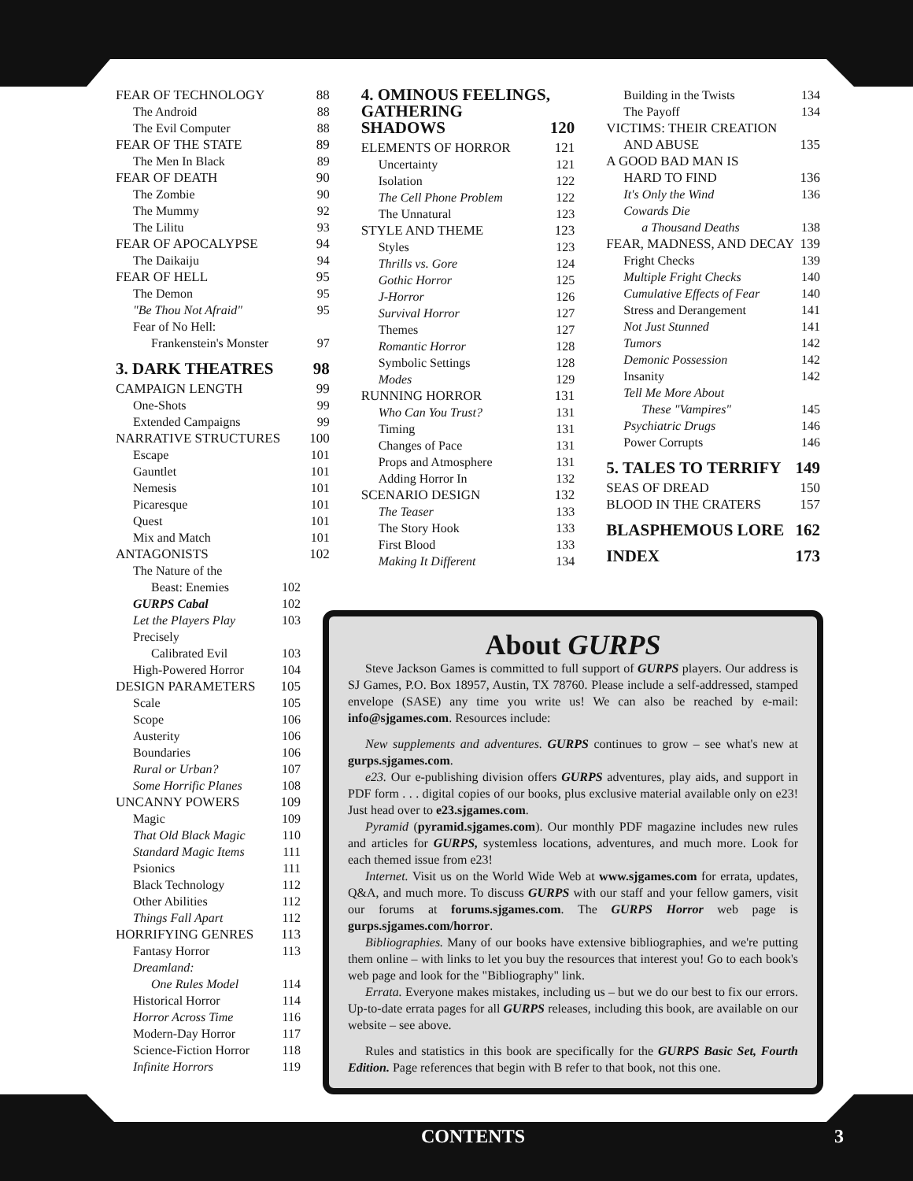FEAR OF TECHNOLOGY 88
The Android 88
The Evil Computer 88
FEAR OF THE STATE 89
The Men In Black 89
FEAR OF DEATH 90
The Zombie 90
The Mummy 92
The Lilitu 93
FEAR OF APOCALYPSE 94
The Daikaiju 94
FEAR OF HELL 95
The Demon 95
"Be Thou Not Afraid" 95
Fear of No Hell:
Frankenstein's Monster 97
3. DARK THEATRES 98
CAMPAIGN LENGTH 99
One-Shots 99
Extended Campaigns 99
NARRATIVE STRUCTURES 100
Escape 101
Gauntlet 101
Nemesis 101
Picaresque 101
Quest 101
Mix and Match 101
ANTAGONISTS 102
The Nature of the
Beast: Enemies 102
GURPS Cabal 102
Let the Players Play 103
Precisely
Calibrated Evil 103
High-Powered Horror 104
DESIGN PARAMETERS 105
Scale 105
Scope 106
Austerity 106
Boundaries 106
Rural or Urban? 107
Some Horrific Planes 108
UNCANNY POWERS 109
Magic 109
That Old Black Magic 110
Standard Magic Items 111
Psionics 111
Black Technology 112
Other Abilities 112
Things Fall Apart 112
HORRIFYING GENRES 113
Fantasy Horror 113
Dreamland:
One Rules Model 114
Historical Horror 114
Horror Across Time 116
Modern-Day Horror 117
Science-Fiction Horror 118
Infinite Horrors 119
4. OMINOUS FEELINGS, GATHERING
SHADOWS 120
ELEMENTS OF HORROR 121
Uncertainty 121
Isolation 122
The Cell Phone Problem 122
The Unnatural 123
STYLE AND THEME 123
Styles 123
Thrills vs. Gore 124
Gothic Horror 125
J-Horror 126
Survival Horror 127
Themes 127
Romantic Horror 128
Symbolic Settings 128
Modes 129
RUNNING HORROR 131
Who Can You Trust? 131
Timing 131
Changes of Pace 131
Props and Atmosphere 131
Adding Horror In 132
SCENARIO DESIGN 132
The Teaser 133
The Story Hook 133
First Blood 133
Making It Different 134
Building in the Twists 134
The Payoff 134
VICTIMS: THEIR CREATION
AND ABUSE 135
A GOOD BAD MAN IS
HARD TO FIND 136
It's Only the Wind 136
Cowards Die
a Thousand Deaths 138
FEAR, MADNESS, AND DECAY 139
Fright Checks 139
Multiple Fright Checks 140
Cumulative Effects of Fear 140
Stress and Derangement 141
Not Just Stunned 141
Tumors 142
Demonic Possession 142
Insanity 142
Tell Me More About
These "Vampires" 145
Psychiatric Drugs 146
Power Corrupts 146
5. TALES TO TERRIFY 149
SEAS OF DREAD 150
BLOOD IN THE CRATERS 157
BLASPHEMOUS LORE 162
INDEX 173
About GURPS
Steve Jackson Games is committed to full support of GURPS players. Our address is SJ Games, P.O. Box 18957, Austin, TX 78760. Please include a self-addressed, stamped envelope (SASE) any time you write us! We can also be reached by e-mail: info@sjgames.com. Resources include:
New supplements and adventures. GURPS continues to grow – see what's new at gurps.sjgames.com.
e23. Our e-publishing division offers GURPS adventures, play aids, and support in PDF form . . . digital copies of our books, plus exclusive material available only on e23! Just head over to e23.sjgames.com.
Pyramid (pyramid.sjgames.com). Our monthly PDF magazine includes new rules and articles for GURPS, systemless locations, adventures, and much more. Look for each themed issue from e23!
Internet. Visit us on the World Wide Web at www.sjgames.com for errata, updates, Q&A, and much more. To discuss GURPS with our staff and your fellow gamers, visit our forums at forums.sjgames.com. The GURPS Horror web page is gurps.sjgames.com/horror.
Bibliographies. Many of our books have extensive bibliographies, and we're putting them online – with links to let you buy the resources that interest you! Go to each book's web page and look for the "Bibliography" link.
Errata. Everyone makes mistakes, including us – but we do our best to fix our errors. Up-to-date errata pages for all GURPS releases, including this book, are available on our website – see above.
Rules and statistics in this book are specifically for the GURPS Basic Set, Fourth Edition. Page references that begin with B refer to that book, not this one.
CONTENTS 3